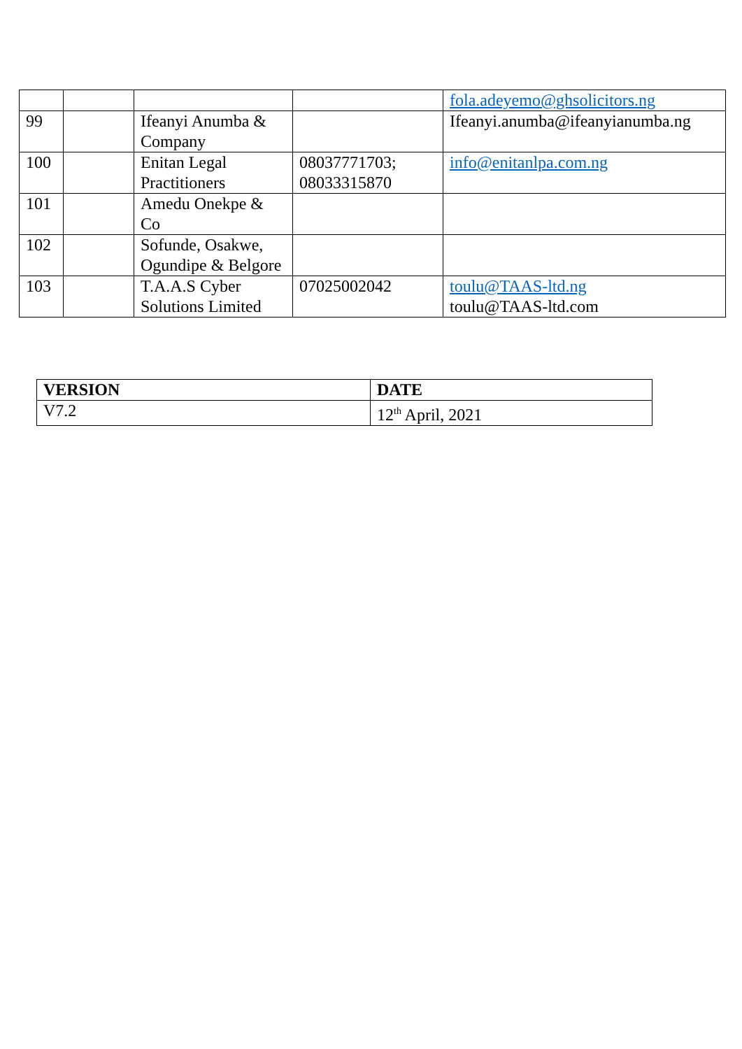| | | | | fola.adeyemo@ghsolicitors.ng |
| 99 | | Ifeanyi Anumba & Company | | Ifeanyi.anumba@ifeanyianumba.ng |
| 100 | | Enitan Legal Practitioners | 08037771703; 08033315870 | info@enitanlpa.com.ng |
| 101 | | Amedu Onekpe & Co | | |
| 102 | | Sofunde, Osakwe, Ogundipe & Belgore | | |
| 103 | | T.A.A.S Cyber Solutions Limited | 07025002042 | toulu@TAAS-ltd.ng toulu@TAAS-ltd.com |
| VERSION | DATE |
| --- | --- |
| V7.2 | 12<sup>th</sup> April, 2021 |